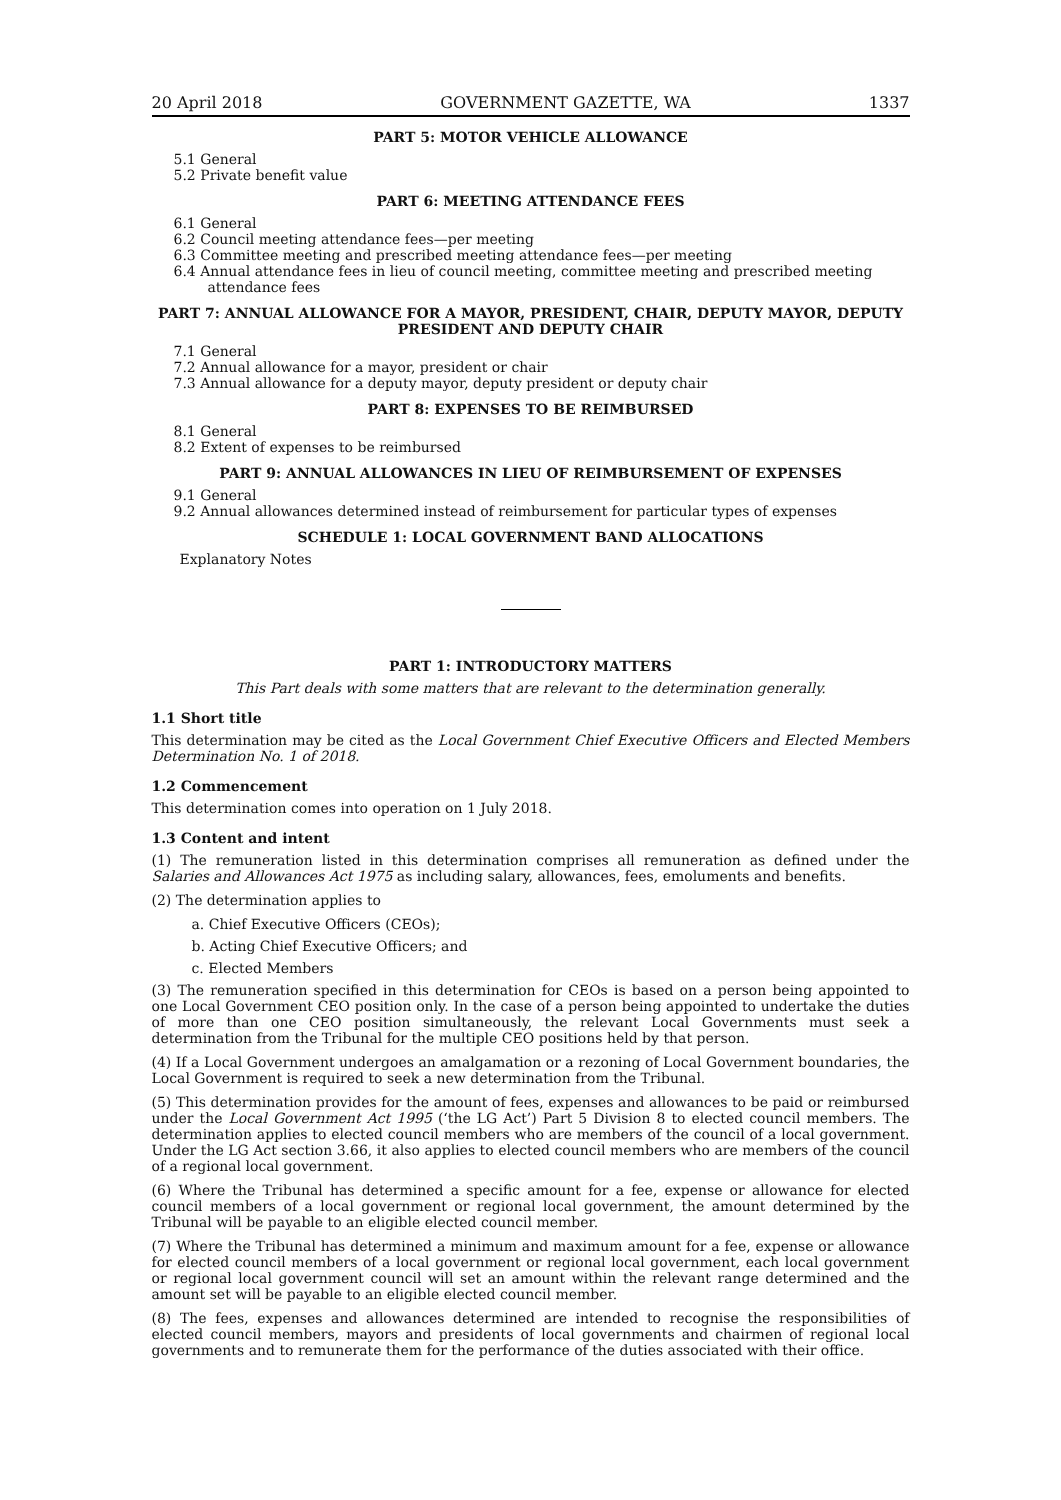20 April 2018 GOVERNMENT GAZETTE, WA 1337
PART 5: MOTOR VEHICLE ALLOWANCE
5.1 General
5.2 Private benefit value
PART 6: MEETING ATTENDANCE FEES
6.1 General
6.2 Council meeting attendance fees—per meeting
6.3 Committee meeting and prescribed meeting attendance fees—per meeting
6.4 Annual attendance fees in lieu of council meeting, committee meeting and prescribed meeting attendance fees
PART 7: ANNUAL ALLOWANCE FOR A MAYOR, PRESIDENT, CHAIR, DEPUTY MAYOR, DEPUTY PRESIDENT AND DEPUTY CHAIR
7.1 General
7.2 Annual allowance for a mayor, president or chair
7.3 Annual allowance for a deputy mayor, deputy president or deputy chair
PART 8: EXPENSES TO BE REIMBURSED
8.1 General
8.2 Extent of expenses to be reimbursed
PART 9: ANNUAL ALLOWANCES IN LIEU OF REIMBURSEMENT OF EXPENSES
9.1 General
9.2 Annual allowances determined instead of reimbursement for particular types of expenses
SCHEDULE 1: LOCAL GOVERNMENT BAND ALLOCATIONS
Explanatory Notes
PART 1: INTRODUCTORY MATTERS
This Part deals with some matters that are relevant to the determination generally.
1.1 Short title
This determination may be cited as the Local Government Chief Executive Officers and Elected Members Determination No. 1 of 2018.
1.2 Commencement
This determination comes into operation on 1 July 2018.
1.3 Content and intent
(1) The remuneration listed in this determination comprises all remuneration as defined under the Salaries and Allowances Act 1975 as including salary, allowances, fees, emoluments and benefits.
(2) The determination applies to
a. Chief Executive Officers (CEOs);
b. Acting Chief Executive Officers; and
c. Elected Members
(3) The remuneration specified in this determination for CEOs is based on a person being appointed to one Local Government CEO position only. In the case of a person being appointed to undertake the duties of more than one CEO position simultaneously, the relevant Local Governments must seek a determination from the Tribunal for the multiple CEO positions held by that person.
(4) If a Local Government undergoes an amalgamation or a rezoning of Local Government boundaries, the Local Government is required to seek a new determination from the Tribunal.
(5) This determination provides for the amount of fees, expenses and allowances to be paid or reimbursed under the Local Government Act 1995 (‘the LG Act’) Part 5 Division 8 to elected council members. The determination applies to elected council members who are members of the council of a local government. Under the LG Act section 3.66, it also applies to elected council members who are members of the council of a regional local government.
(6) Where the Tribunal has determined a specific amount for a fee, expense or allowance for elected council members of a local government or regional local government, the amount determined by the Tribunal will be payable to an eligible elected council member.
(7) Where the Tribunal has determined a minimum and maximum amount for a fee, expense or allowance for elected council members of a local government or regional local government, each local government or regional local government council will set an amount within the relevant range determined and the amount set will be payable to an eligible elected council member.
(8) The fees, expenses and allowances determined are intended to recognise the responsibilities of elected council members, mayors and presidents of local governments and chairmen of regional local governments and to remunerate them for the performance of the duties associated with their office.